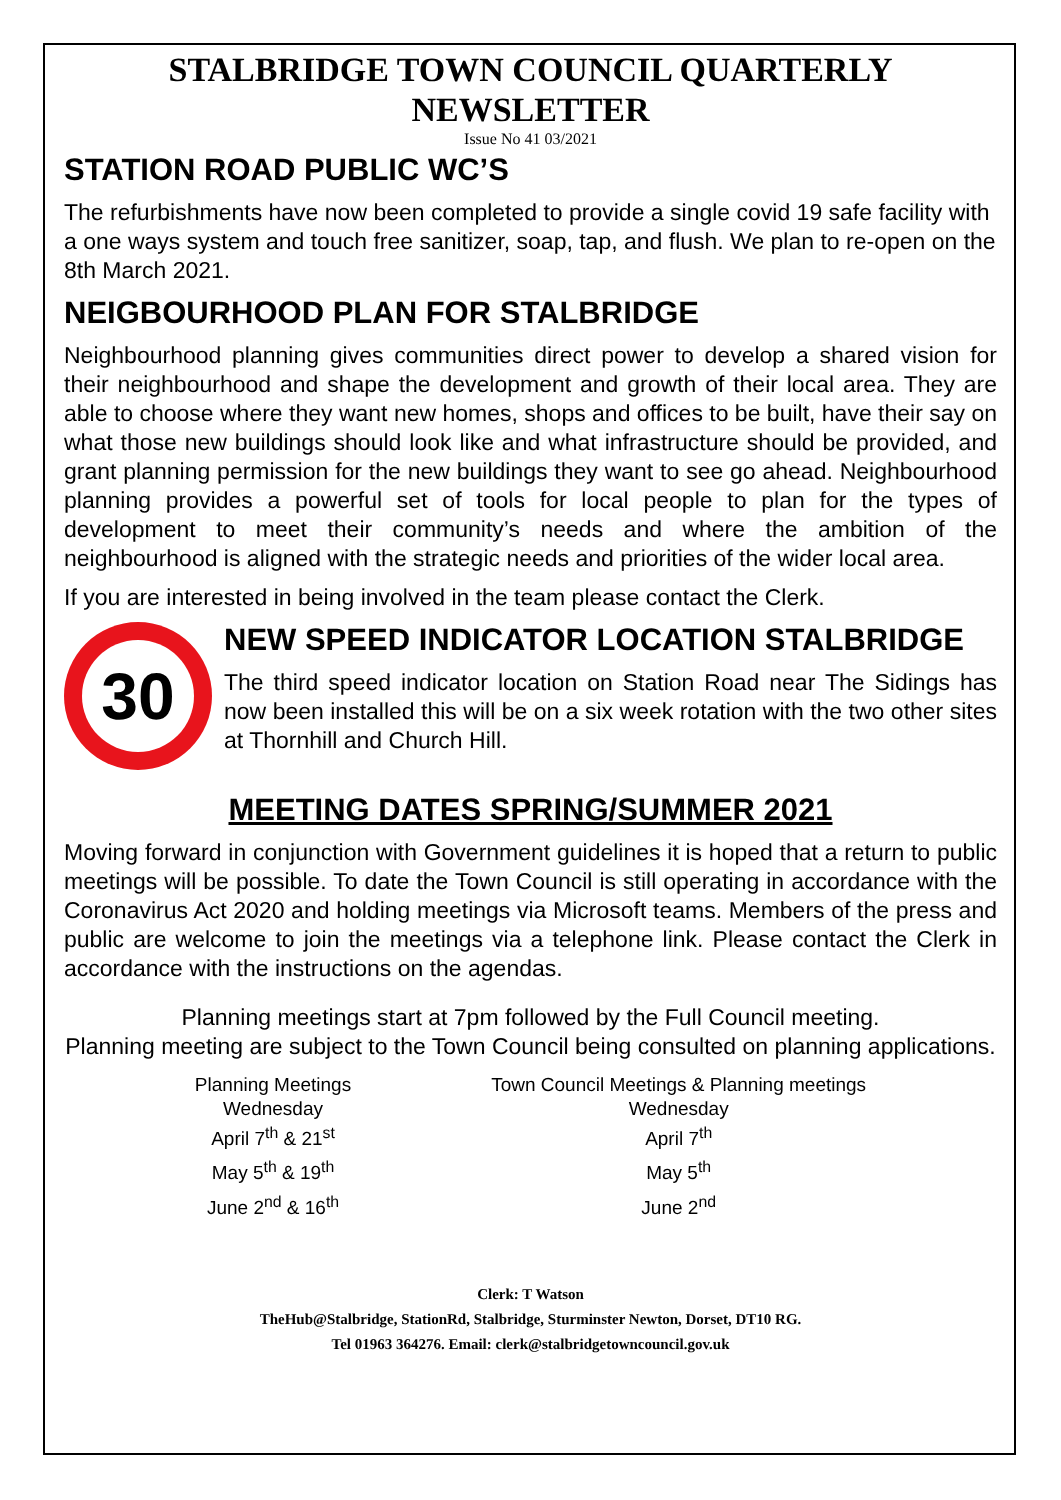STALBRIDGE TOWN COUNCIL QUARTERLY NEWSLETTER
Issue No 41 03/2021
STATION ROAD PUBLIC WC’S
The refurbishments have now been completed to provide a single covid 19 safe facility with a one ways system and touch free sanitizer, soap, tap, and flush. We plan to re-open on the 8th March 2021.
NEIGBOURHOOD PLAN FOR STALBRIDGE
Neighbourhood planning gives communities direct power to develop a shared vision for their neighbourhood and shape the development and growth of their local area. They are able to choose where they want new homes, shops and offices to be built, have their say on what those new buildings should look like and what infrastructure should be provided, and grant planning permission for the new buildings they want to see go ahead. Neighbourhood planning provides a powerful set of tools for local people to plan for the types of development to meet their community’s needs and where the ambition of the neighbourhood is aligned with the strategic needs and priorities of the wider local area.
If you are interested in being involved in the team please contact the Clerk.
30
NEW SPEED INDICATOR LOCATION STALBRIDGE
The third speed indicator location on Station Road near The Sidings has now been installed this will be on a six week rotation with the two other sites at Thornhill and Church Hill.
MEETING DATES SPRING/SUMMER 2021
Moving forward in conjunction with Government guidelines it is hoped that a return to public meetings will be possible. To date the Town Council is still operating in accordance with the Coronavirus Act 2020 and holding meetings via Microsoft teams. Members of the press and public are welcome to join the meetings via a telephone link. Please contact the Clerk in accordance with the instructions on the agendas.
Planning meetings start at 7pm followed by the Full Council meeting.
Planning meeting are subject to the Town Council being consulted on planning applications.
| Planning Meetings Wednesday April 7<sup>th</sup> & 21<sup>st</sup> | Town Council Meetings & Planning meetings Wednesday April 7<sup>th</sup> |
| May 5<sup>th</sup> & 19<sup>th</sup> | May 5<sup>th</sup> |
| June 2<sup>nd</sup> & 16<sup>th</sup> | June 2<sup>nd</sup> |
Clerk: T Watson
TheHub@Stalbridge, StationRd, Stalbridge, Sturminster Newton, Dorset, DT10 RG.
Tel 01963 364276. Email: clerk@stalbridgetowncouncil.gov.uk